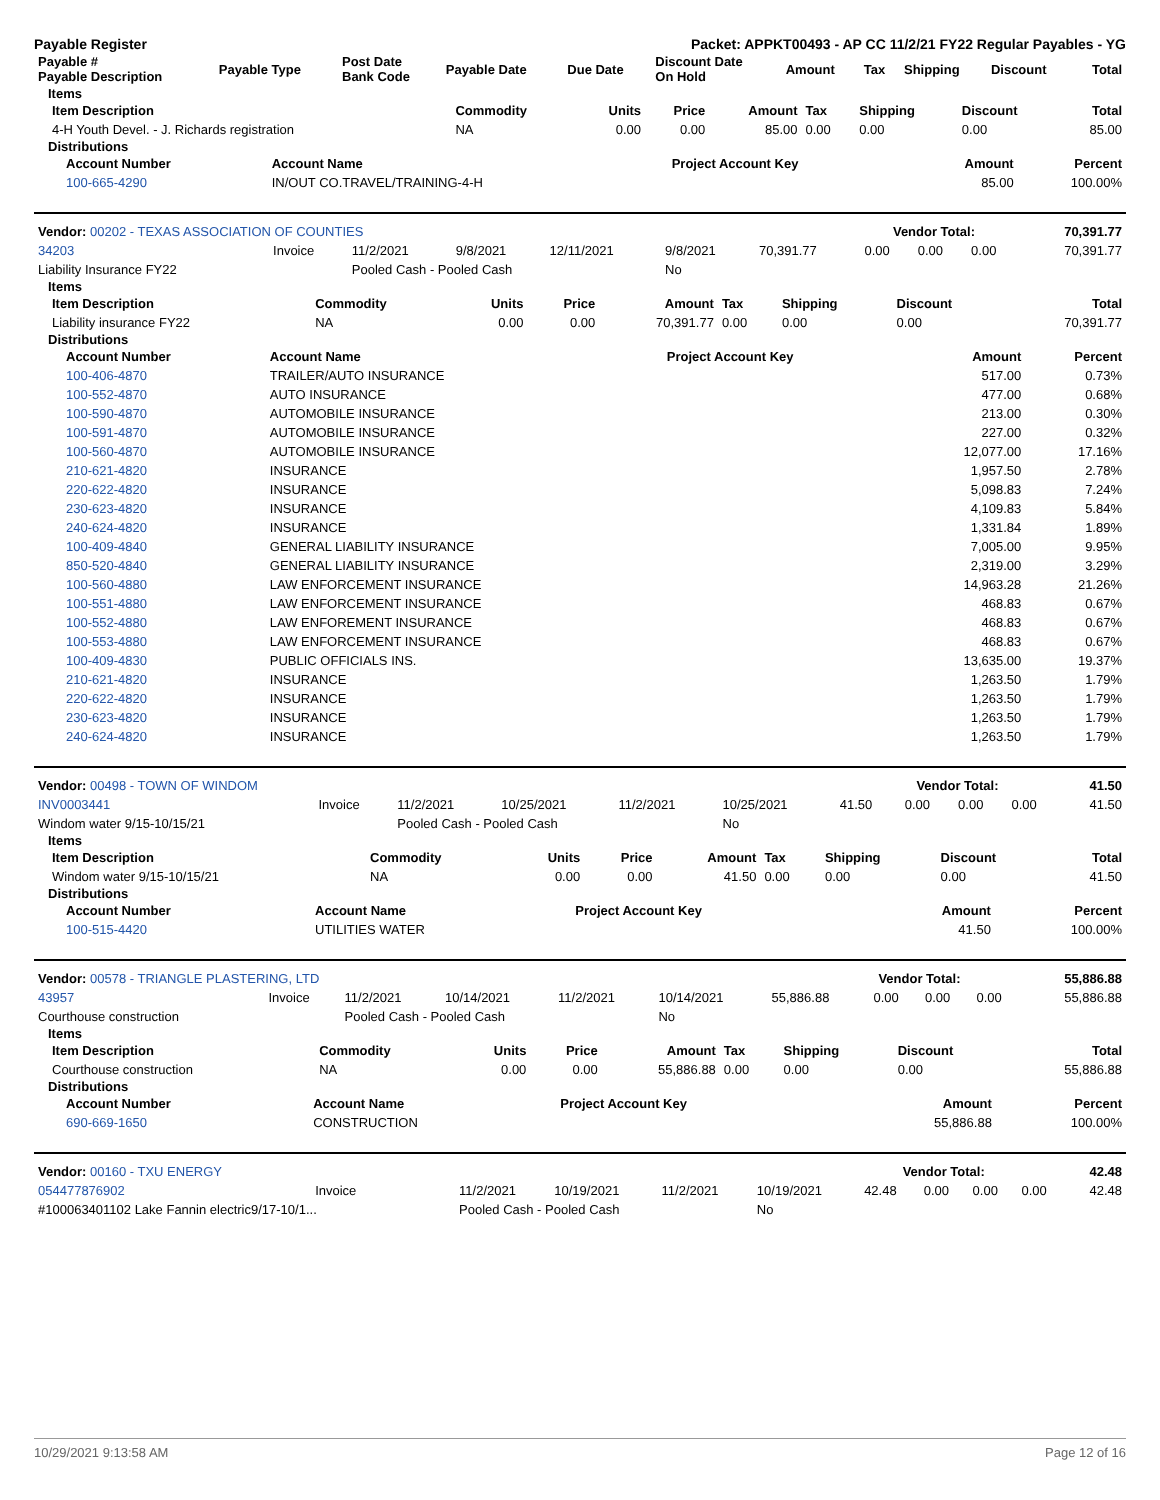Payable Register Packet: APPKT00493 - AP CC 11/2/21 FY22 Regular Payables - YG
| Payable # Payable Description | Payable Type | Post Date Bank Code | Payable Date | Due Date | Discount Date On Hold | Amount | Tax | Shipping | Discount | Total |
| --- | --- | --- | --- | --- | --- | --- | --- | --- | --- | --- |
Items
| Item Description | Commodity | Units | Price | Amount | Tax | Shipping | Discount | Total |
| --- | --- | --- | --- | --- | --- | --- | --- | --- |
| 4-H Youth Devel. - J. Richards registration | NA | 0.00 | 0.00 | 85.00 | 0.00 | 0.00 | 0.00 | 85.00 |
Distributions
| Account Number | Account Name | Project Account Key | Amount | Percent |
| --- | --- | --- | --- | --- |
| 100-665-4290 | IN/OUT CO.TRAVEL/TRAINING-4-H | | 85.00 | 100.00% |
| Vendor: 00202 - TEXAS ASSOCIATION OF COUNTIES | Vendor Total: | 70,391.77 |
| 34203 | Invoice | 11/2/2021 | 9/8/2021 | 12/11/2021 | 9/8/2021 | 70,391.77 | 0.00 | 0.00 | 0.00 | 70,391.77 |
| Liability Insurance FY22 | | Pooled Cash - Pooled Cash | | | No | | | | | |
Items
| Item Description | Commodity | Units | Price | Amount | Tax | Shipping | Discount | Total |
| --- | --- | --- | --- | --- | --- | --- | --- | --- |
| Liability insurance FY22 | NA | 0.00 | 0.00 | 70,391.77 | 0.00 | 0.00 | 0.00 | 70,391.77 |
Distributions
| Account Number | Account Name | Project Account Key | Amount | Percent |
| --- | --- | --- | --- | --- |
| 100-406-4870 | TRAILER/AUTO INSURANCE | | 517.00 | 0.73% |
| 100-552-4870 | AUTO INSURANCE | | 477.00 | 0.68% |
| 100-590-4870 | AUTOMOBILE INSURANCE | | 213.00 | 0.30% |
| 100-591-4870 | AUTOMOBILE INSURANCE | | 227.00 | 0.32% |
| 100-560-4870 | AUTOMOBILE INSURANCE | | 12,077.00 | 17.16% |
| 210-621-4820 | INSURANCE | | 1,957.50 | 2.78% |
| 220-622-4820 | INSURANCE | | 5,098.83 | 7.24% |
| 230-623-4820 | INSURANCE | | 4,109.83 | 5.84% |
| 240-624-4820 | INSURANCE | | 1,331.84 | 1.89% |
| 100-409-4840 | GENERAL LIABILITY INSURANCE | | 7,005.00 | 9.95% |
| 850-520-4840 | GENERAL LIABILITY INSURANCE | | 2,319.00 | 3.29% |
| 100-560-4880 | LAW ENFORCEMENT INSURANCE | | 14,963.28 | 21.26% |
| 100-551-4880 | LAW ENFORCEMENT INSURANCE | | 468.83 | 0.67% |
| 100-552-4880 | LAW ENFOREMENT INSURANCE | | 468.83 | 0.67% |
| 100-553-4880 | LAW ENFORCEMENT INSURANCE | | 468.83 | 0.67% |
| 100-409-4830 | PUBLIC OFFICIALS INS. | | 13,635.00 | 19.37% |
| 210-621-4820 | INSURANCE | | 1,263.50 | 1.79% |
| 220-622-4820 | INSURANCE | | 1,263.50 | 1.79% |
| 230-623-4820 | INSURANCE | | 1,263.50 | 1.79% |
| 240-624-4820 | INSURANCE | | 1,263.50 | 1.79% |
| Vendor: 00498 - TOWN OF WINDOM | Vendor Total: | 41.50 |
| INV0003441 | Invoice | 11/2/2021 | 10/25/2021 | 11/2/2021 | 10/25/2021 | 41.50 | 0.00 | 0.00 | 0.00 | 41.50 |
| Windom water 9/15-10/15/21 | | Pooled Cash - Pooled Cash | | | No | | | | | |
Items
| Item Description | Commodity | Units | Price | Amount | Tax | Shipping | Discount | Total |
| --- | --- | --- | --- | --- | --- | --- | --- | --- |
| Windom water 9/15-10/15/21 | NA | 0.00 | 0.00 | 41.50 | 0.00 | 0.00 | 0.00 | 41.50 |
Distributions
| Account Number | Account Name | Project Account Key | Amount | Percent |
| --- | --- | --- | --- | --- |
| 100-515-4420 | UTILITIES WATER | | 41.50 | 100.00% |
| Vendor: 00578 - TRIANGLE PLASTERING, LTD | Vendor Total: | 55,886.88 |
| 43957 | Invoice | 11/2/2021 | 10/14/2021 | 11/2/2021 | 10/14/2021 | 55,886.88 | 0.00 | 0.00 | 0.00 | 55,886.88 |
| Courthouse construction | | Pooled Cash - Pooled Cash | | | No | | | | | |
Items
| Item Description | Commodity | Units | Price | Amount | Tax | Shipping | Discount | Total |
| --- | --- | --- | --- | --- | --- | --- | --- | --- |
| Courthouse construction | NA | 0.00 | 0.00 | 55,886.88 | 0.00 | 0.00 | 0.00 | 55,886.88 |
Distributions
| Account Number | Account Name | Project Account Key | Amount | Percent |
| --- | --- | --- | --- | --- |
| 690-669-1650 | CONSTRUCTION | | 55,886.88 | 100.00% |
| Vendor: 00160 - TXU ENERGY | Vendor Total: | 42.48 |
| 054477876902 | Invoice | 11/2/2021 | 10/19/2021 | 11/2/2021 | 10/19/2021 | 42.48 | 0.00 | 0.00 | 0.00 | 42.48 |
| #100063401102 Lake Fannin electric9/17-10/1... | | Pooled Cash - Pooled Cash | | | No | | | | | |
10/29/2021 9:13:58 AM Page 12 of 16